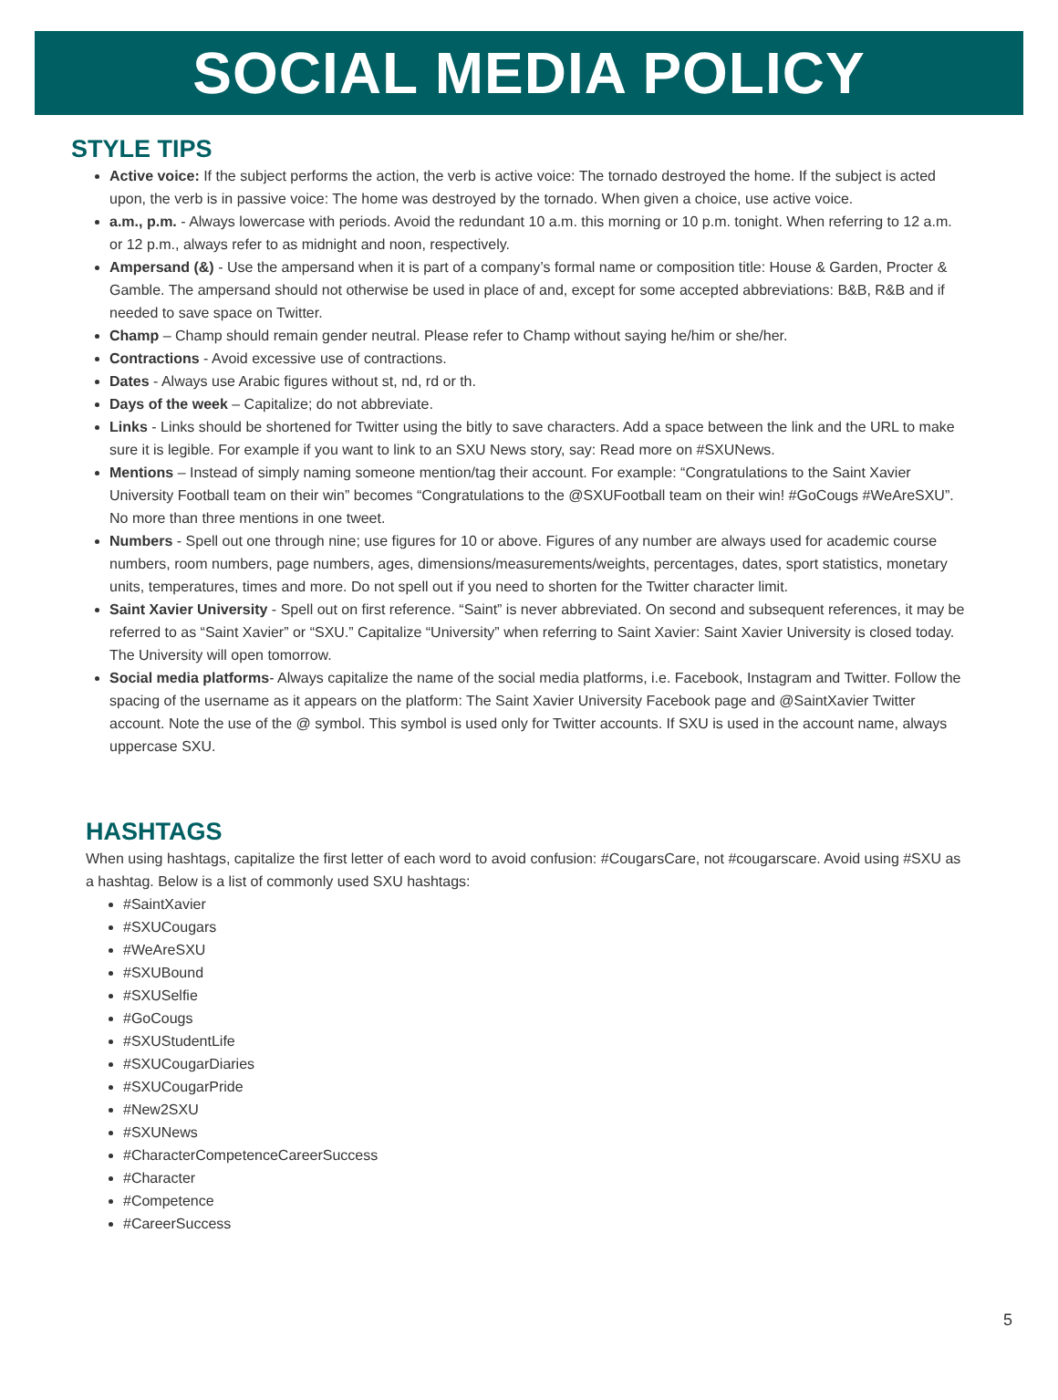SOCIAL MEDIA POLICY
STYLE TIPS
Active voice: If the subject performs the action, the verb is active voice: The tornado destroyed the home. If the subject is acted upon, the verb is in passive voice: The home was destroyed by the tornado. When given a choice, use active voice.
a.m., p.m. - Always lowercase with periods. Avoid the redundant 10 a.m. this morning or 10 p.m. tonight. When referring to 12 a.m. or 12 p.m., always refer to as midnight and noon, respectively.
Ampersand (&) - Use the ampersand when it is part of a company’s formal name or composition title: House & Garden, Procter & Gamble. The ampersand should not otherwise be used in place of and, except for some accepted abbreviations: B&B, R&B and if needed to save space on Twitter.
Champ – Champ should remain gender neutral. Please refer to Champ without saying he/him or she/her.
Contractions - Avoid excessive use of contractions.
Dates - Always use Arabic figures without st, nd, rd or th.
Days of the week – Capitalize; do not abbreviate.
Links - Links should be shortened for Twitter using the bitly to save characters. Add a space between the link and the URL to make sure it is legible. For example if you want to link to an SXU News story, say: Read more on #SXUNews.
Mentions – Instead of simply naming someone mention/tag their account. For example: “Congratulations to the Saint Xavier University Football team on their win” becomes “Congratulations to the @SXUFootball team on their win! #GoCougs #WeAreSXU”. No more than three mentions in one tweet.
Numbers - Spell out one through nine; use figures for 10 or above. Figures of any number are always used for academic course numbers, room numbers, page numbers, ages, dimensions/measurements/weights, percentages, dates, sport statistics, monetary units, temperatures, times and more. Do not spell out if you need to shorten for the Twitter character limit.
Saint Xavier University - Spell out on first reference. “Saint” is never abbreviated. On second and subsequent references, it may be referred to as “Saint Xavier” or “SXU.” Capitalize “University” when referring to Saint Xavier: Saint Xavier University is closed today. The University will open tomorrow.
Social media platforms- Always capitalize the name of the social media platforms, i.e. Facebook, Instagram and Twitter. Follow the spacing of the username as it appears on the platform: The Saint Xavier University Facebook page and @SaintXavier Twitter account. Note the use of the @ symbol. This symbol is used only for Twitter accounts. If SXU is used in the account name, always uppercase SXU.
HASHTAGS
When using hashtags, capitalize the first letter of each word to avoid confusion: #CougarsCare, not #cougarscare. Avoid using #SXU as a hashtag. Below is a list of commonly used SXU hashtags:
#SaintXavier
#SXUCougars
#WeAreSXU
#SXUBound
#SXUSelfie
#GoCougs
#SXUStudentLife
#SXUCougarDiaries
#SXUCougarPride
#New2SXU
#SXUNews
#CharacterCompetenceCareerSuccess
#Character
#Competence
#CareerSuccess
5